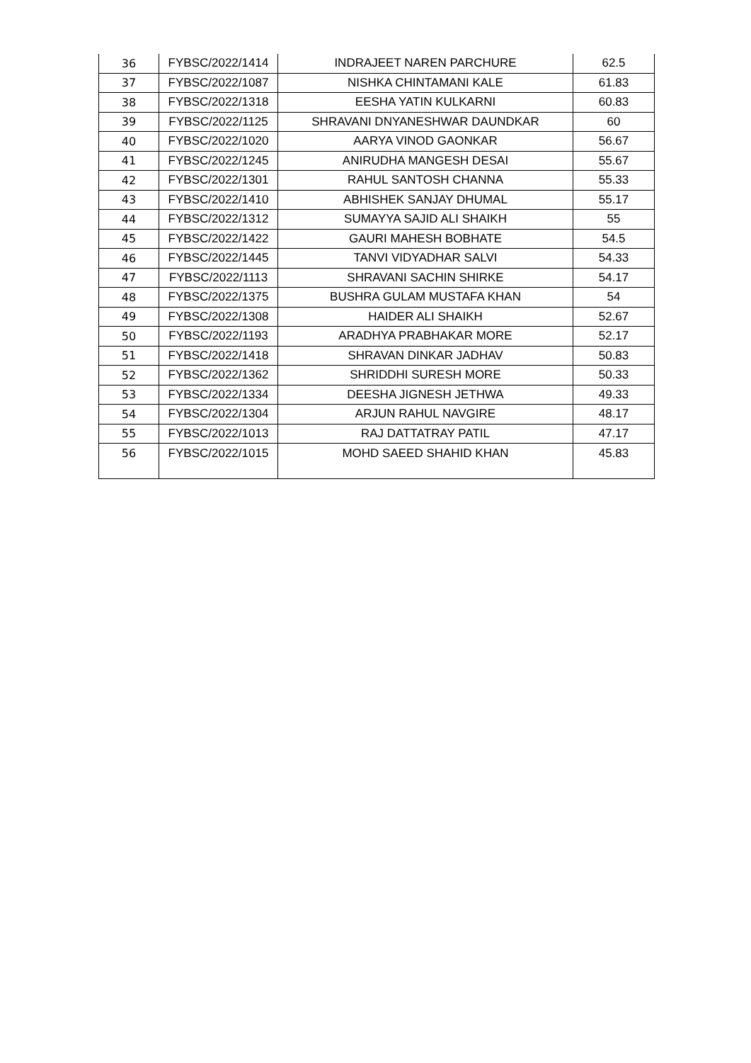| 36 | FYBSC/2022/1414 | INDRAJEET NAREN PARCHURE | 62.5 |
| 37 | FYBSC/2022/1087 | NISHKA CHINTAMANI KALE | 61.83 |
| 38 | FYBSC/2022/1318 | EESHA YATIN KULKARNI | 60.83 |
| 39 | FYBSC/2022/1125 | SHRAVANI DNYANESHWAR DAUNDKAR | 60 |
| 40 | FYBSC/2022/1020 | AARYA VINOD GAONKAR | 56.67 |
| 41 | FYBSC/2022/1245 | ANIRUDHA MANGESH DESAI | 55.67 |
| 42 | FYBSC/2022/1301 | RAHUL SANTOSH CHANNA | 55.33 |
| 43 | FYBSC/2022/1410 | ABHISHEK SANJAY DHUMAL | 55.17 |
| 44 | FYBSC/2022/1312 | SUMAYYA SAJID ALI SHAIKH | 55 |
| 45 | FYBSC/2022/1422 | GAURI MAHESH BOBHATE | 54.5 |
| 46 | FYBSC/2022/1445 | TANVI VIDYADHAR SALVI | 54.33 |
| 47 | FYBSC/2022/1113 | SHRAVANI SACHIN SHIRKE | 54.17 |
| 48 | FYBSC/2022/1375 | BUSHRA GULAM MUSTAFA KHAN | 54 |
| 49 | FYBSC/2022/1308 | HAIDER ALI SHAIKH | 52.67 |
| 50 | FYBSC/2022/1193 | ARADHYA PRABHAKAR MORE | 52.17 |
| 51 | FYBSC/2022/1418 | SHRAVAN DINKAR JADHAV | 50.83 |
| 52 | FYBSC/2022/1362 | SHRIDDHI SURESH MORE | 50.33 |
| 53 | FYBSC/2022/1334 | DEESHA JIGNESH JETHWA | 49.33 |
| 54 | FYBSC/2022/1304 | ARJUN RAHUL NAVGIRE | 48.17 |
| 55 | FYBSC/2022/1013 | RAJ DATTATRAY PATIL | 47.17 |
| 56 | FYBSC/2022/1015 | MOHD SAEED SHAHID KHAN | 45.83 |